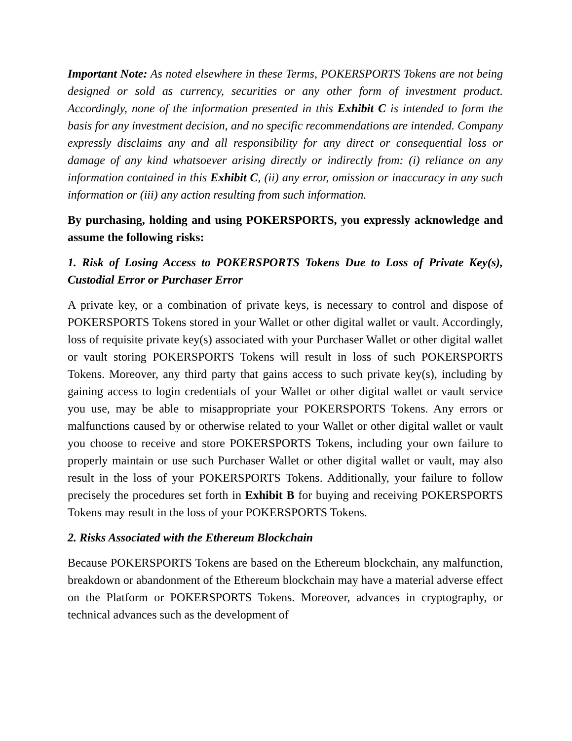Important Note: As noted elsewhere in these Terms, POKERSPORTS Tokens are not being designed or sold as currency, securities or any other form of investment product. Accordingly, none of the information presented in this Exhibit C is intended to form the basis for any investment decision, and no specific recommendations are intended. Company expressly disclaims any and all responsibility for any direct or consequential loss or damage of any kind whatsoever arising directly or indirectly from: (i) reliance on any information contained in this Exhibit C, (ii) any error, omission or inaccuracy in any such information or (iii) any action resulting from such information.
By purchasing, holding and using POKERSPORTS, you expressly acknowledge and assume the following risks:
1. Risk of Losing Access to POKERSPORTS Tokens Due to Loss of Private Key(s), Custodial Error or Purchaser Error
A private key, or a combination of private keys, is necessary to control and dispose of POKERSPORTS Tokens stored in your Wallet or other digital wallet or vault. Accordingly, loss of requisite private key(s) associated with your Purchaser Wallet or other digital wallet or vault storing POKERSPORTS Tokens will result in loss of such POKERSPORTS Tokens. Moreover, any third party that gains access to such private key(s), including by gaining access to login credentials of your Wallet or other digital wallet or vault service you use, may be able to misappropriate your POKERSPORTS Tokens. Any errors or malfunctions caused by or otherwise related to your Wallet or other digital wallet or vault you choose to receive and store POKERSPORTS Tokens, including your own failure to properly maintain or use such Purchaser Wallet or other digital wallet or vault, may also result in the loss of your POKERSPORTS Tokens. Additionally, your failure to follow precisely the procedures set forth in Exhibit B for buying and receiving POKERSPORTS Tokens may result in the loss of your POKERSPORTS Tokens.
2. Risks Associated with the Ethereum Blockchain
Because POKERSPORTS Tokens are based on the Ethereum blockchain, any malfunction, breakdown or abandonment of the Ethereum blockchain may have a material adverse effect on the Platform or POKERSPORTS Tokens. Moreover, advances in cryptography, or technical advances such as the development of